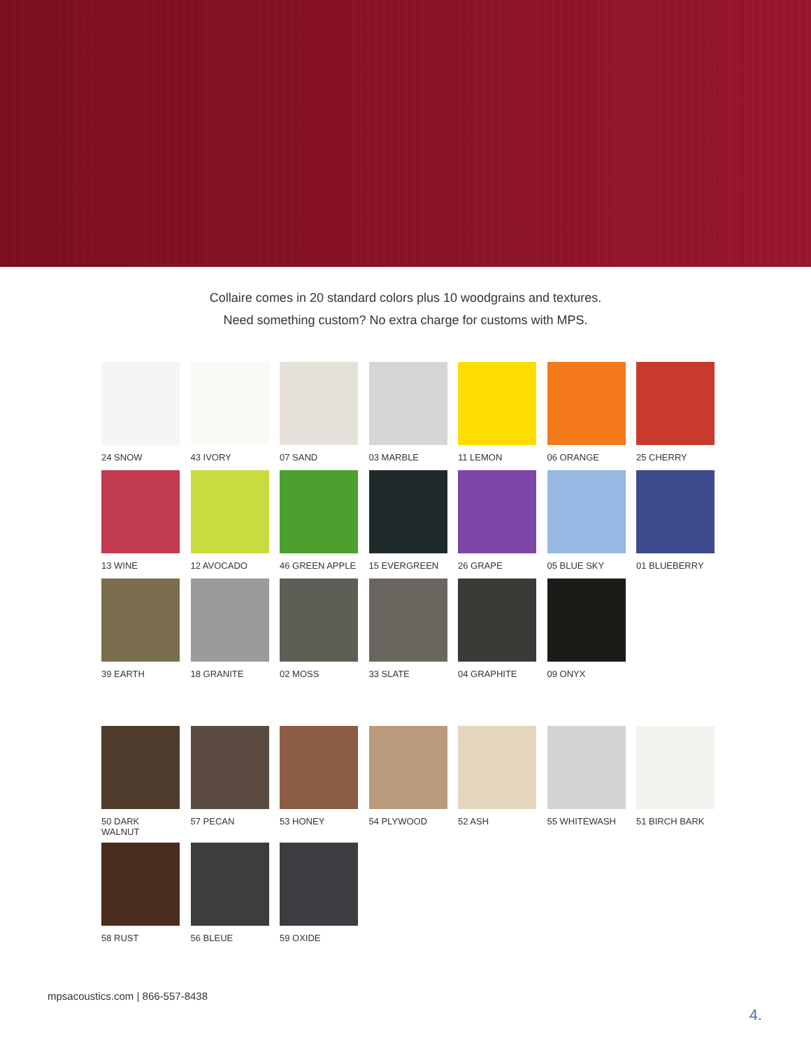Collaire comes in 20 standard colors plus 10 woodgrains and textures.
Need something custom? No extra charge for customs with MPS.
24 SNOW
43 IVORY
07 SAND
03 MARBLE
11 LEMON
06 ORANGE
25 CHERRY
13 WINE
12 AVOCADO
46 GREEN APPLE
15 EVERGREEN
26 GRAPE
05 BLUE SKY
01 BLUEBERRY
39 EARTH
18 GRANITE
02 MOSS
33 SLATE
04 GRAPHITE
09 ONYX
50 DARK WALNUT
57 PECAN
53 HONEY
54 PLYWOOD
52 ASH
55 WHITEWASH
51 BIRCH BARK
58 RUST
56 BLEUE
59 OXIDE
mpsacoustics.com | 866-557-8438
4.